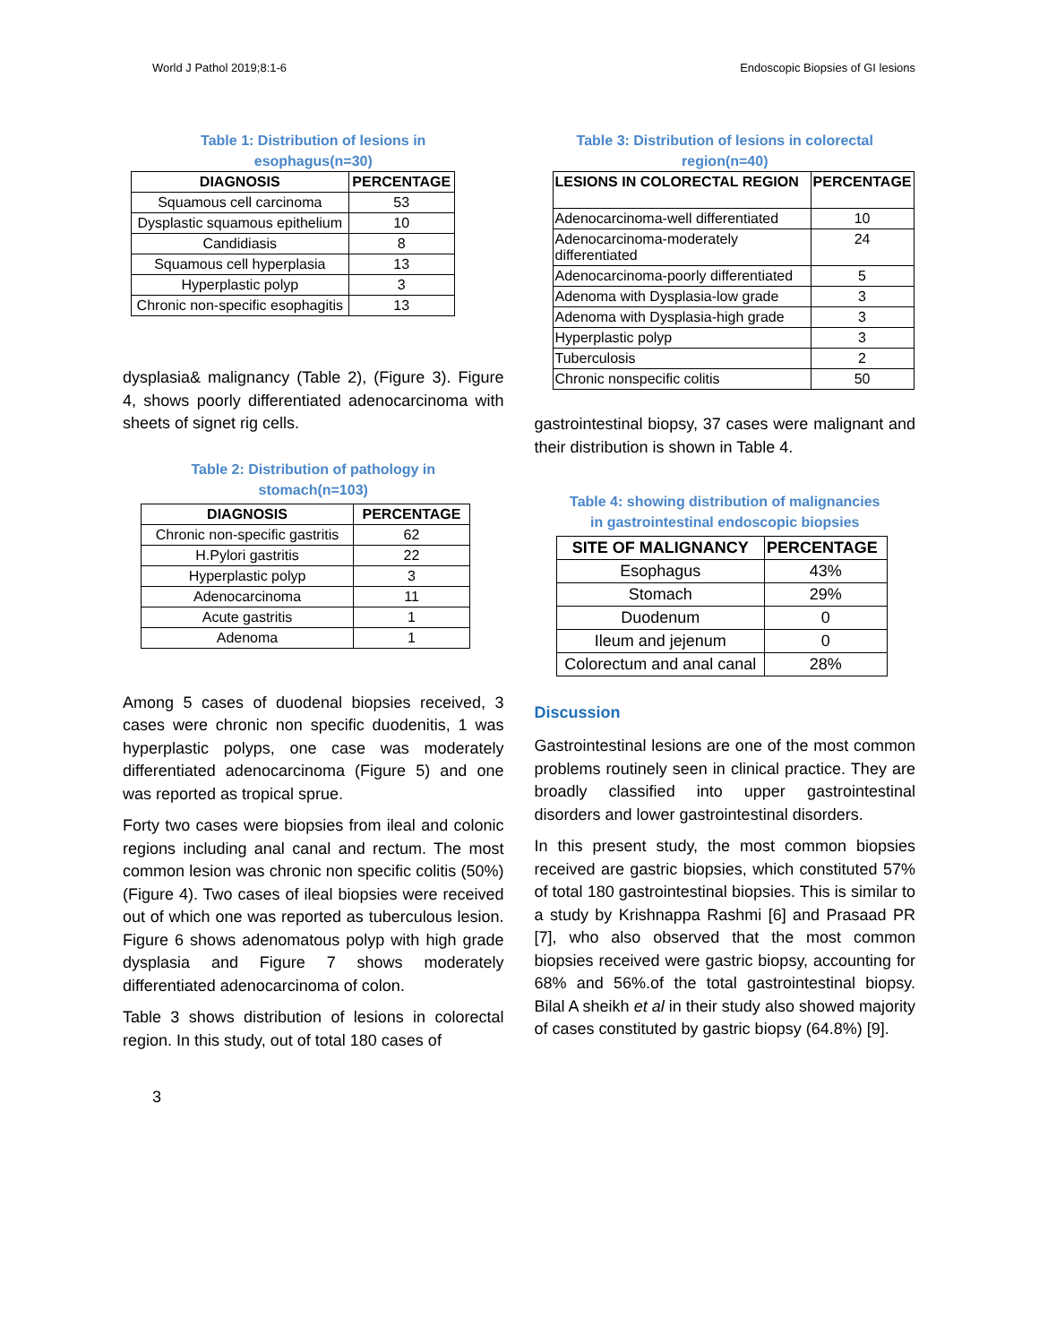World J Pathol 2019;8:1-6 Endoscopic Biopsies of GI lesions
Table 1: Distribution of lesions in
esophagus(n=30)
| DIAGNOSIS | PERCENTAGE |
| --- | --- |
| Squamous cell carcinoma | 53 |
| Dysplastic squamous epithelium | 10 |
| Candidiasis | 8 |
| Squamous cell hyperplasia | 13 |
| Hyperplastic polyp | 3 |
| Chronic non-specific esophagitis | 13 |
dysplasia& malignancy (Table 2), (Figure 3). Figure 4, shows poorly differentiated adenocarcinoma with sheets of signet rig cells.
Table 2: Distribution of pathology in
stomach(n=103)
| DIAGNOSIS | PERCENTAGE |
| --- | --- |
| Chronic non-specific gastritis | 62 |
| H.Pylori gastritis | 22 |
| Hyperplastic polyp | 3 |
| Adenocarcinoma | 11 |
| Acute gastritis | 1 |
| Adenoma | 1 |
Among 5 cases of duodenal biopsies received, 3 cases were chronic non specific duodenitis, 1 was hyperplastic polyps, one case was moderately differentiated adenocarcinoma (Figure 5) and one was reported as tropical sprue.
Forty two cases were biopsies from ileal and colonic regions including anal canal and rectum. The most common lesion was chronic non specific colitis (50%) (Figure 4). Two cases of ileal biopsies were received out of which one was reported as tuberculous lesion. Figure 6 shows adenomatous polyp with high grade dysplasia and Figure 7 shows moderately differentiated adenocarcinoma of colon.
Table 3 shows distribution of lesions in colorectal region. In this study, out of total 180 cases of
Table 3: Distribution of lesions in colorectal
region(n=40)
| LESIONS IN COLORECTAL REGION | PERCENTAGE |
| --- | --- |
| Adenocarcinoma-well differentiated | 10 |
| Adenocarcinoma-moderately differentiated | 24 |
| Adenocarcinoma-poorly differentiated | 5 |
| Adenoma with Dysplasia-low grade | 3 |
| Adenoma with Dysplasia-high grade | 3 |
| Hyperplastic polyp | 3 |
| Tuberculosis | 2 |
| Chronic nonspecific colitis | 50 |
gastrointestinal biopsy, 37 cases were malignant and their distribution is shown in Table 4.
Table 4: showing distribution of malignancies
in gastrointestinal endoscopic biopsies
| SITE OF MALIGNANCY | PERCENTAGE |
| --- | --- |
| Esophagus | 43% |
| Stomach | 29% |
| Duodenum | 0 |
| Ileum and jejenum | 0 |
| Colorectum and anal canal | 28% |
Discussion
Gastrointestinal lesions are one of the most common problems routinely seen in clinical practice. They are broadly classified into upper gastrointestinal disorders and lower gastrointestinal disorders.
In this present study, the most common biopsies received are gastric biopsies, which constituted 57% of total 180 gastrointestinal biopsies. This is similar to a study by Krishnappa Rashmi [6] and Prasaad PR [7], who also observed that the most common biopsies received were gastric biopsy, accounting for 68% and 56%.of the total gastrointestinal biopsy. Bilal A sheikh et al in their study also showed majority of cases constituted by gastric biopsy (64.8%) [9].
3